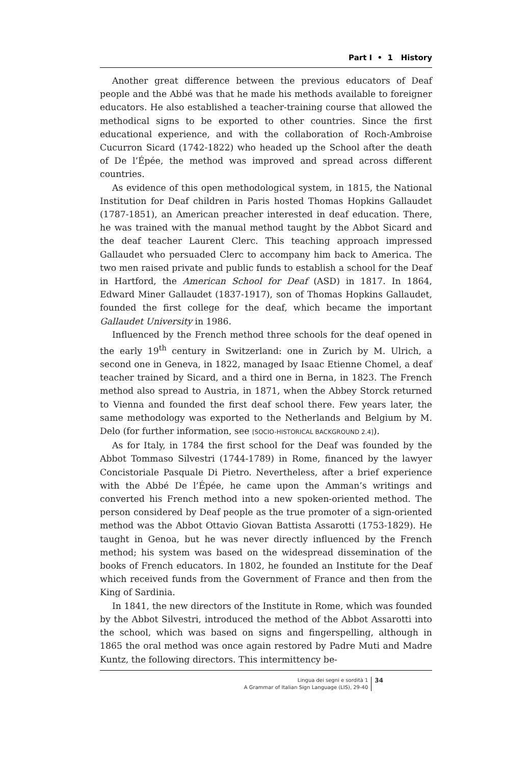Part I • 1 History
Another great difference between the previous educators of Deaf people and the Abbé was that he made his methods available to foreigner educators. He also established a teacher-training course that allowed the methodical signs to be exported to other countries. Since the first educational experience, and with the collaboration of Roch-Ambroise Cucurron Sicard (1742-1822) who headed up the School after the death of De l’Épée, the method was improved and spread across different countries.
As evidence of this open methodological system, in 1815, the National Institution for Deaf children in Paris hosted Thomas Hopkins Gallaudet (1787-1851), an American preacher interested in deaf education. There, he was trained with the manual method taught by the Abbot Sicard and the deaf teacher Laurent Clerc. This teaching approach impressed Gallaudet who persuaded Clerc to accompany him back to America. The two men raised private and public funds to establish a school for the Deaf in Hartford, the American School for Deaf (ASD) in 1817. In 1864, Edward Miner Gallaudet (1837-1917), son of Thomas Hopkins Gallaudet, founded the first college for the deaf, which became the important Gallaudet University in 1986.
Influenced by the French method three schools for the deaf opened in the early 19<sup>th</sup> century in Switzerland: one in Zurich by M. Ulrich, a second one in Geneva, in 1822, managed by Isaac Etienne Chomel, a deaf teacher trained by Sicard, and a third one in Berna, in 1823. The French method also spread to Austria, in 1871, when the Abbey Storck returned to Vienna and founded the first deaf school there. Few years later, the same methodology was exported to the Netherlands and Belgium by M. Delo (for further information, see [SOCIO-HISTORICAL BACKGROUND 2.4]).
As for Italy, in 1784 the first school for the Deaf was founded by the Abbot Tommaso Silvestri (1744-1789) in Rome, financed by the lawyer Concistoriale Pasquale Di Pietro. Nevertheless, after a brief experience with the Abbé De l’Épée, he came upon the Amman’s writings and converted his French method into a new spoken-oriented method. The person considered by Deaf people as the true promoter of a sign-oriented method was the Abbot Ottavio Giovan Battista Assarotti (1753-1829). He taught in Genoa, but he was never directly influenced by the French method; his system was based on the widespread dissemination of the books of French educators. In 1802, he founded an Institute for the Deaf which received funds from the Government of France and then from the King of Sardinia.
In 1841, the new directors of the Institute in Rome, which was founded by the Abbot Silvestri, introduced the method of the Abbot Assarotti into the school, which was based on signs and fingerspelling, although in 1865 the oral method was once again restored by Padre Muti and Madre Kuntz, the following directors. This intermittency be-
Lingua dei segni e sordità 1
A Grammar of Italian Sign Language (LIS), 29-40
34